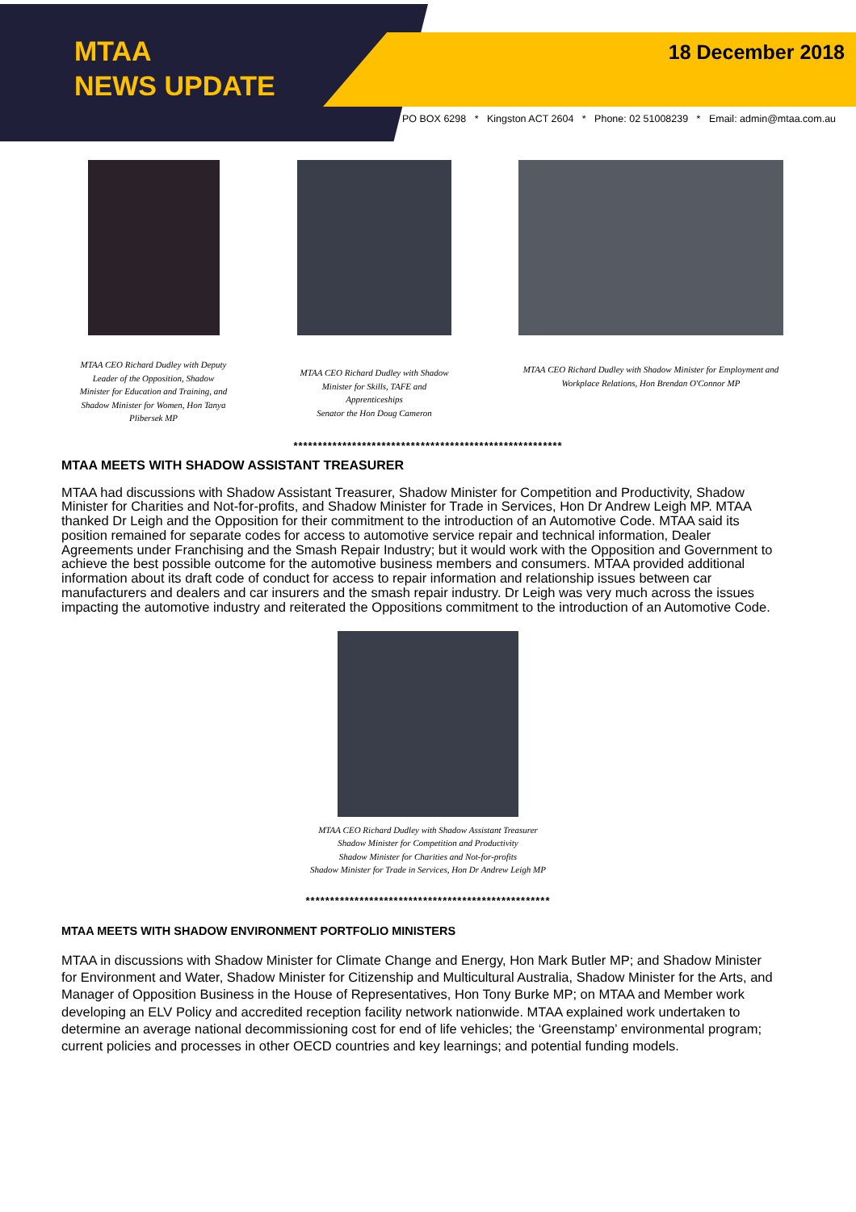MTAA
NEWS UPDATE
18 December 2018
PO BOX 6298 * Kingston ACT 2604 * Phone: 02 51008239 * Email: admin@mtaa.com.au
MTAA CEO Richard Dudley with Deputy Leader of the Opposition, Shadow Minister for Education and Training, and Shadow Minister for Women, Hon Tanya Plibersek MP
MTAA CEO Richard Dudley with Shadow Minister for Skills, TAFE and Apprenticeships
Senator the Hon Doug Cameron
MTAA CEO Richard Dudley with Shadow Minister for Employment and Workplace Relations, Hon Brendan O'Connor MP
*******************************************************
MTAA MEETS WITH SHADOW ASSISTANT TREASURER
MTAA had discussions with Shadow Assistant Treasurer, Shadow Minister for Competition and Productivity, Shadow Minister for Charities and Not-for-profits, and Shadow Minister for Trade in Services, Hon Dr Andrew Leigh MP. MTAA thanked Dr Leigh and the Opposition for their commitment to the introduction of an Automotive Code. MTAA said its position remained for separate codes for access to automotive service repair and technical information, Dealer Agreements under Franchising and the Smash Repair Industry; but it would work with the Opposition and Government to achieve the best possible outcome for the automotive business members and consumers. MTAA provided additional information about its draft code of conduct for access to repair information and relationship issues between car manufacturers and dealers and car insurers and the smash repair industry. Dr Leigh was very much across the issues impacting the automotive industry and reiterated the Oppositions commitment to the introduction of an Automotive Code.
MTAA CEO Richard Dudley with Shadow Assistant Treasurer
Shadow Minister for Competition and Productivity
Shadow Minister for Charities and Not-for-profits
Shadow Minister for Trade in Services, Hon Dr Andrew Leigh MP
**************************************************
MTAA MEETS WITH SHADOW ENVIRONMENT PORTFOLIO MINISTERS
MTAA in discussions with Shadow Minister for Climate Change and Energy, Hon Mark Butler MP; and Shadow Minister for Environment and Water, Shadow Minister for Citizenship and Multicultural Australia, Shadow Minister for the Arts, and Manager of Opposition Business in the House of Representatives, Hon Tony Burke MP; on MTAA and Member work developing an ELV Policy and accredited reception facility network nationwide. MTAA explained work undertaken to determine an average national decommissioning cost for end of life vehicles; the ‘Greenstamp’ environmental program; current policies and processes in other OECD countries and key learnings; and potential funding models.